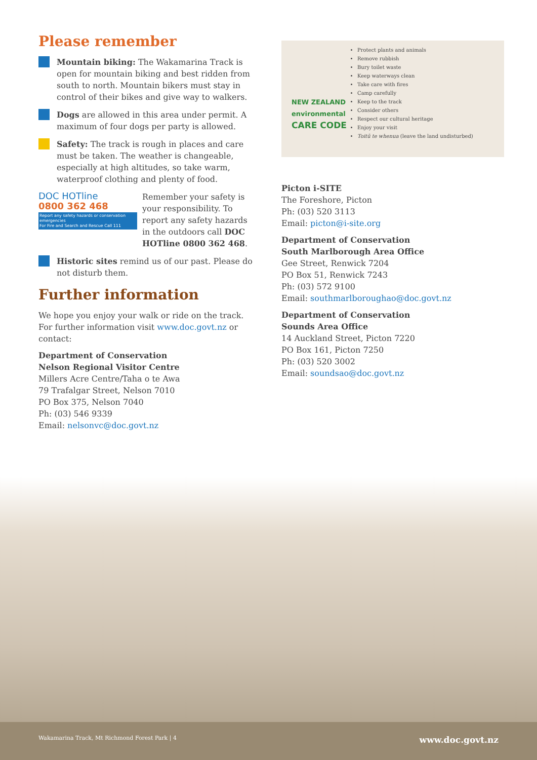Please remember
Mountain biking: The Wakamarina Track is open for mountain biking and best ridden from south to north. Mountain bikers must stay in control of their bikes and give way to walkers.
Dogs are allowed in this area under permit. A maximum of four dogs per party is allowed.
Safety: The track is rough in places and care must be taken. The weather is changeable, especially at high altitudes, so take warm, waterproof clothing and plenty of food.
DOC HOTline
0800 362 468
Report any safety hazards or conservation emergencies
For Fire and Search and Rescue Call 111
Remember your safety is your responsibility. To report any safety hazards in the outdoors call DOC HOTline 0800 362 468.
Historic sites remind us of our past. Please do not disturb them.
Further information
We hope you enjoy your walk or ride on the track. For further information visit www.doc.govt.nz or contact:
Department of Conservation
Nelson Regional Visitor Centre
Millers Acre Centre/Taha o te Awa
79 Trafalgar Street, Nelson 7010
PO Box 375, Nelson 7040
Ph: (03) 546 9339
Email: nelsonvc@doc.govt.nz
NEW ZEALAND
environmental
CARE CODE
Protect plants and animals
Remove rubbish
Bury toilet waste
Keep waterways clean
Take care with fires
Camp carefully
Keep to the track
Consider others
Respect our cultural heritage
Enjoy your visit
Toitū te whenua (leave the land undisturbed)
Picton i-SITE
The Foreshore, Picton
Ph: (03) 520 3113
Email: picton@i-site.org
Department of Conservation
South Marlborough Area Office
Gee Street, Renwick 7204
PO Box 51, Renwick 7243
Ph: (03) 572 9100
Email: southmarlboroughao@doc.govt.nz
Department of Conservation
Sounds Area Office
14 Auckland Street, Picton 7220
PO Box 161, Picton 7250
Ph: (03) 520 3002
Email: soundsao@doc.govt.nz
Wakamarina Track, Mt Richmond Forest Park | 4 www.doc.govt.nz